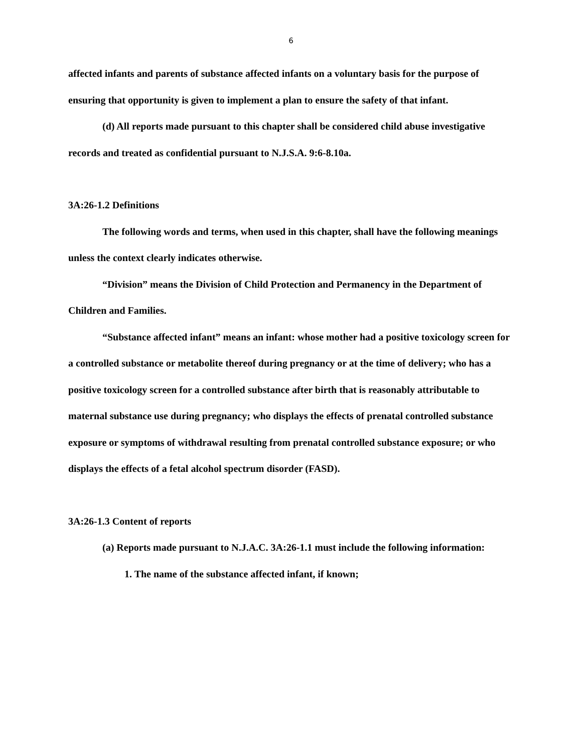6
affected infants and parents of substance affected infants on a voluntary basis for the purpose of ensuring that opportunity is given to implement a plan to ensure the safety of that infant.
(d) All reports made pursuant to this chapter shall be considered child abuse investigative records and treated as confidential pursuant to N.J.S.A. 9:6-8.10a.
3A:26-1.2 Definitions
The following words and terms, when used in this chapter, shall have the following meanings unless the context clearly indicates otherwise.
“Division” means the Division of Child Protection and Permanency in the Department of Children and Families.
“Substance affected infant” means an infant: whose mother had a positive toxicology screen for a controlled substance or metabolite thereof during pregnancy or at the time of delivery; who has a positive toxicology screen for a controlled substance after birth that is reasonably attributable to maternal substance use during pregnancy; who displays the effects of prenatal controlled substance exposure or symptoms of withdrawal resulting from prenatal controlled substance exposure; or who displays the effects of a fetal alcohol spectrum disorder (FASD).
3A:26-1.3 Content of reports
(a) Reports made pursuant to N.J.A.C. 3A:26-1.1 must include the following information:
1. The name of the substance affected infant, if known;